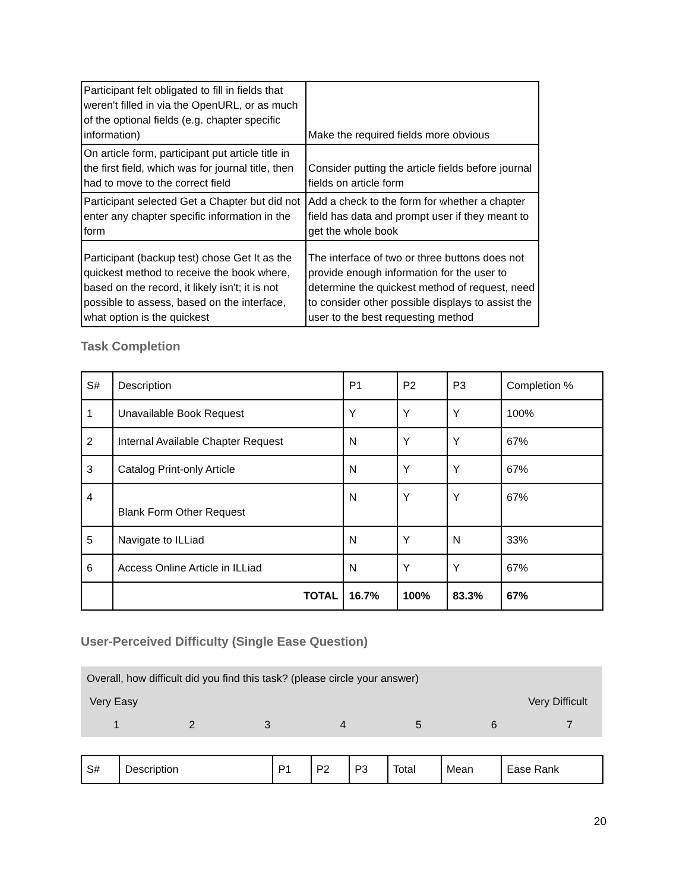| Participant felt obligated to fill in fields that weren't filled in via the OpenURL, or as much of the optional fields (e.g. chapter specific information) | Make the required fields more obvious |
| On article form, participant put article title in the first field, which was for journal title, then had to move to the correct field | Consider putting the article fields before journal fields on article form |
| Participant selected Get a Chapter but did not enter any chapter specific information in the form | Add a check to the form for whether a chapter field has data and prompt user if they meant to get the whole book |
| Participant (backup test) chose Get It as the quickest method to receive the book where, based on the record, it likely isn't; it is not possible to assess, based on the interface, what option is the quickest | The interface of two or three buttons does not provide enough information for the user to determine the quickest method of request, need to consider other possible displays to assist the user to the best requesting method |
Task Completion
| S# | Description | P1 | P2 | P3 | Completion % |
| --- | --- | --- | --- | --- | --- |
| 1 | Unavailable Book Request | Y | Y | Y | 100% |
| 2 | Internal Available Chapter Request | N | Y | Y | 67% |
| 3 | Catalog Print-only Article | N | Y | Y | 67% |
| 4 | Blank Form Other Request | N | Y | Y | 67% |
| 5 | Navigate to ILLiad | N | Y | N | 33% |
| 6 | Access Online Article in ILLiad | N | Y | Y | 67% |
| | TOTAL | 16.7% | 100% | 83.3% | 67% |
User-Perceived Difficulty (Single Ease Question)
Overall, how difficult did you find this task? (please circle your answer)
Very Easy Very Difficult
1234567
| S# | Description | P1 | P2 | P3 | Total | Mean | Ease Rank |
20